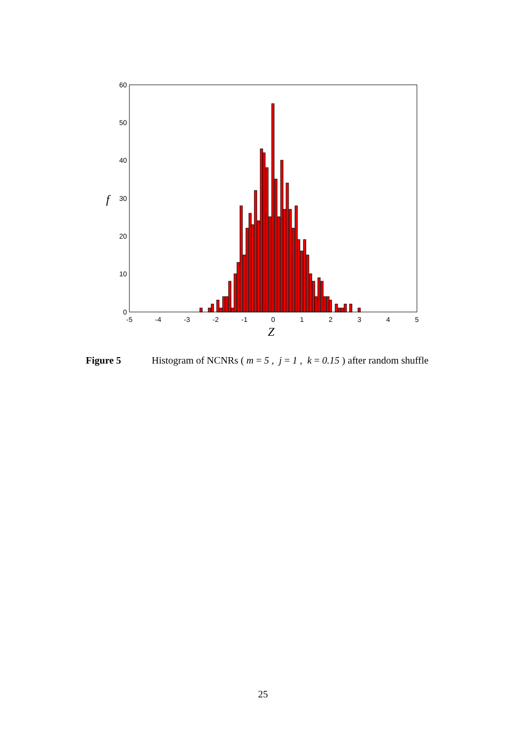0
10
20
30
40
50
60
-5
-4
-3
-2
-1
0
1
2
3
4
5
Z
f
Figure 5 Histogram of NCNRs ( m = 5 , j = 1 , k = 0.15 ) after random shuffle
25